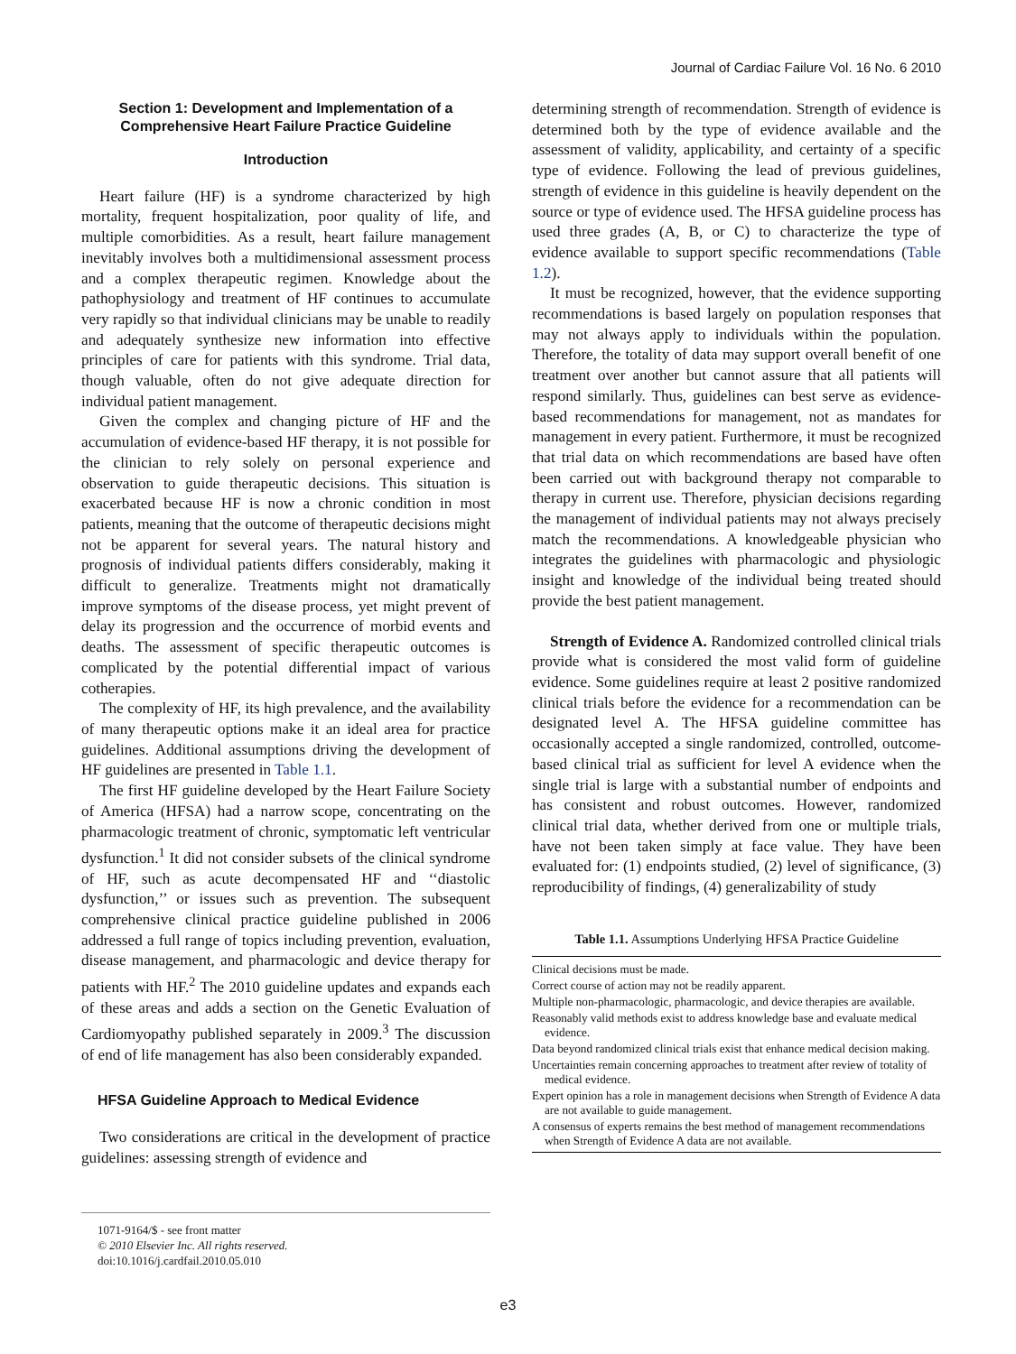Journal of Cardiac Failure Vol. 16 No. 6 2010
Section 1: Development and Implementation of a Comprehensive Heart Failure Practice Guideline
Introduction
Heart failure (HF) is a syndrome characterized by high mortality, frequent hospitalization, poor quality of life, and multiple comorbidities. As a result, heart failure management inevitably involves both a multidimensional assessment process and a complex therapeutic regimen. Knowledge about the pathophysiology and treatment of HF continues to accumulate very rapidly so that individual clinicians may be unable to readily and adequately synthesize new information into effective principles of care for patients with this syndrome. Trial data, though valuable, often do not give adequate direction for individual patient management.
Given the complex and changing picture of HF and the accumulation of evidence-based HF therapy, it is not possible for the clinician to rely solely on personal experience and observation to guide therapeutic decisions. This situation is exacerbated because HF is now a chronic condition in most patients, meaning that the outcome of therapeutic decisions might not be apparent for several years. The natural history and prognosis of individual patients differs considerably, making it difficult to generalize. Treatments might not dramatically improve symptoms of the disease process, yet might prevent of delay its progression and the occurrence of morbid events and deaths. The assessment of specific therapeutic outcomes is complicated by the potential differential impact of various cotherapies.
The complexity of HF, its high prevalence, and the availability of many therapeutic options make it an ideal area for practice guidelines. Additional assumptions driving the development of HF guidelines are presented in Table 1.1.
The first HF guideline developed by the Heart Failure Society of America (HFSA) had a narrow scope, concentrating on the pharmacologic treatment of chronic, symptomatic left ventricular dysfunction.<sup>1</sup> It did not consider subsets of the clinical syndrome of HF, such as acute decompensated HF and ‘‘diastolic dysfunction,’’ or issues such as prevention. The subsequent comprehensive clinical practice guideline published in 2006 addressed a full range of topics including prevention, evaluation, disease management, and pharmacologic and device therapy for patients with HF.<sup>2</sup> The 2010 guideline updates and expands each of these areas and adds a section on the Genetic Evaluation of Cardiomyopathy published separately in 2009.<sup>3</sup> The discussion of end of life management has also been considerably expanded.
HFSA Guideline Approach to Medical Evidence
Two considerations are critical in the development of practice guidelines: assessing strength of evidence and
1071-9164/$ - see front matter
© 2010 Elsevier Inc. All rights reserved.
doi:10.1016/j.cardfail.2010.05.010
determining strength of recommendation. Strength of evidence is determined both by the type of evidence available and the assessment of validity, applicability, and certainty of a specific type of evidence. Following the lead of previous guidelines, strength of evidence in this guideline is heavily dependent on the source or type of evidence used. The HFSA guideline process has used three grades (A, B, or C) to characterize the type of evidence available to support specific recommendations (Table 1.2).
It must be recognized, however, that the evidence supporting recommendations is based largely on population responses that may not always apply to individuals within the population. Therefore, the totality of data may support overall benefit of one treatment over another but cannot assure that all patients will respond similarly. Thus, guidelines can best serve as evidence-based recommendations for management, not as mandates for management in every patient. Furthermore, it must be recognized that trial data on which recommendations are based have often been carried out with background therapy not comparable to therapy in current use. Therefore, physician decisions regarding the management of individual patients may not always precisely match the recommendations. A knowledgeable physician who integrates the guidelines with pharmacologic and physiologic insight and knowledge of the individual being treated should provide the best patient management.
Strength of Evidence A. Randomized controlled clinical trials provide what is considered the most valid form of guideline evidence. Some guidelines require at least 2 positive randomized clinical trials before the evidence for a recommendation can be designated level A. The HFSA guideline committee has occasionally accepted a single randomized, controlled, outcome-based clinical trial as sufficient for level A evidence when the single trial is large with a substantial number of endpoints and has consistent and robust outcomes. However, randomized clinical trial data, whether derived from one or multiple trials, have not been taken simply at face value. They have been evaluated for: (1) endpoints studied, (2) level of significance, (3) reproducibility of findings, (4) generalizability of study
Table 1.1. Assumptions Underlying HFSA Practice Guideline
| Clinical decisions must be made. |
| Correct course of action may not be readily apparent. |
| Multiple non-pharmacologic, pharmacologic, and device therapies are available. |
| Reasonably valid methods exist to address knowledge base and evaluate medical evidence. |
| Data beyond randomized clinical trials exist that enhance medical decision making. |
| Uncertainties remain concerning approaches to treatment after review of totality of medical evidence. |
| Expert opinion has a role in management decisions when Strength of Evidence A data are not available to guide management. |
| A consensus of experts remains the best method of management recommendations when Strength of Evidence A data are not available. |
e3